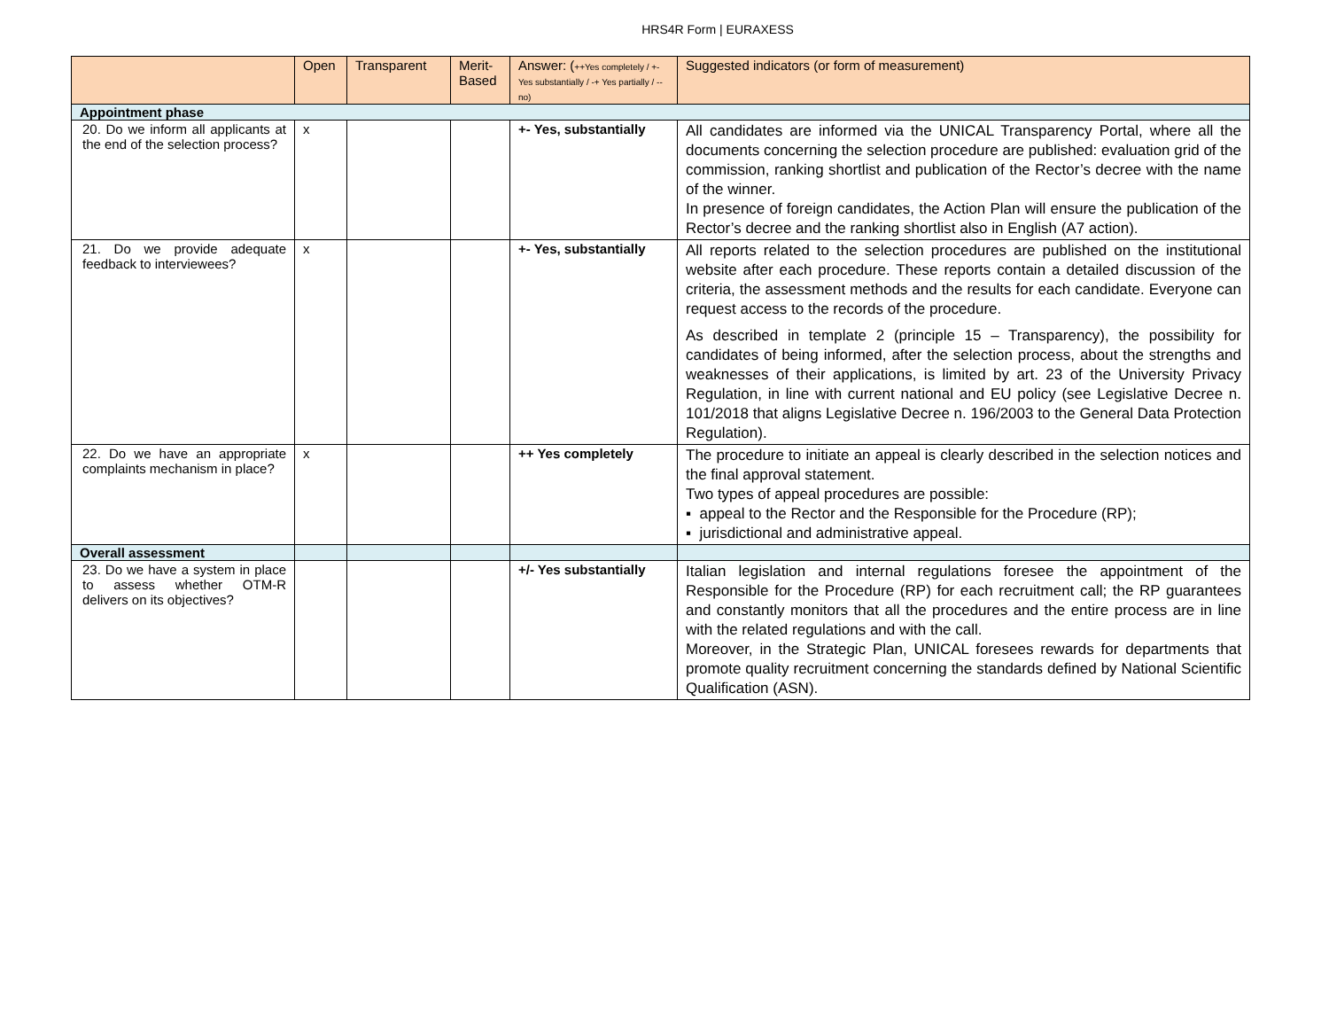HRS4R Form | EURAXESS
| | Open | Transparent | Merit-Based | Answer: ( ++Yes completely / +- Yes substantially / -+ Yes partially / -- no) | Suggested indicators (or form of measurement) |
| --- | --- | --- | --- | --- | --- |
| Appointment phase | | | | | |
| 20. Do we inform all applicants at the end of the selection process? | x | | | +- Yes, substantially | All candidates are informed via the UNICAL Transparency Portal, where all the documents concerning the selection procedure are published: evaluation grid of the commission, ranking shortlist and publication of the Rector’s decree with the name of the winner. In presence of foreign candidates, the Action Plan will ensure the publication of the Rector’s decree and the ranking shortlist also in English (A7 action). |
| 21. Do we provide adequate feedback to interviewees? | x | | | +- Yes, substantially | All reports related to the selection procedures are published on the institutional website after each procedure. These reports contain a detailed discussion of the criteria, the assessment methods and the results for each candidate. Everyone can request access to the records of the procedure. As described in template 2 (principle 15 – Transparency), the possibility for candidates of being informed, after the selection process, about the strengths and weaknesses of their applications, is limited by art. 23 of the University Privacy Regulation, in line with current national and EU policy (see Legislative Decree n. 101/2018 that aligns Legislative Decree n. 196/2003 to the General Data Protection Regulation). |
| 22. Do we have an appropriate complaints mechanism in place? | x | | | ++ Yes completely | The procedure to initiate an appeal is clearly described in the selection notices and the final approval statement. Two types of appeal procedures are possible: ▪ appeal to the Rector and the Responsible for the Procedure (RP); ▪ jurisdictional and administrative appeal. |
| Overall assessment | | | | | |
| 23. Do we have a system in place to assess whether OTM-R delivers on its objectives? | | | | +/- Yes substantially | Italian legislation and internal regulations foresee the appointment of the Responsible for the Procedure (RP) for each recruitment call; the RP guarantees and constantly monitors that all the procedures and the entire process are in line with the related regulations and with the call. Moreover, in the Strategic Plan, UNICAL foresees rewards for departments that promote quality recruitment concerning the standards defined by National Scientific Qualification (ASN). |